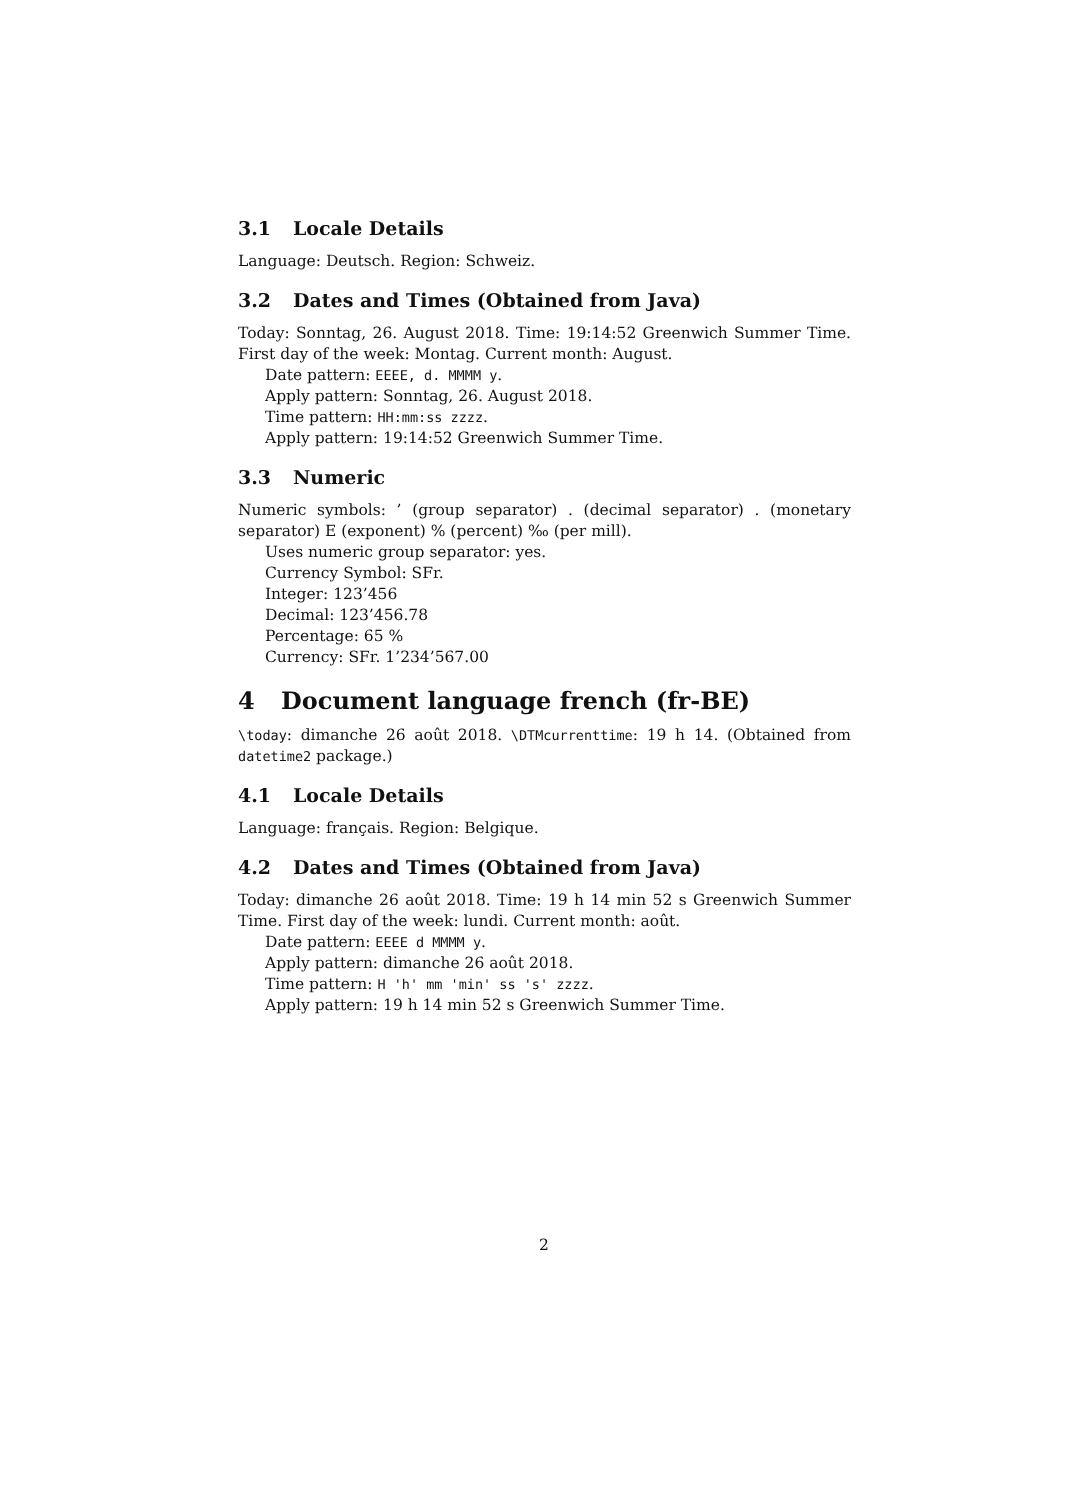3.1 Locale Details
Language: Deutsch. Region: Schweiz.
3.2 Dates and Times (Obtained from Java)
Today: Sonntag, 26. August 2018. Time: 19:14:52 Greenwich Summer Time. First day of the week: Montag. Current month: August.
Date pattern: EEEE, d. MMMM y.
Apply pattern: Sonntag, 26. August 2018.
Time pattern: HH:mm:ss zzzz.
Apply pattern: 19:14:52 Greenwich Summer Time.
3.3 Numeric
Numeric symbols: ’ (group separator) . (decimal separator) . (monetary separator) E (exponent) % (percent) ‰ (per mill).
Uses numeric group separator: yes.
Currency Symbol: SFr.
Integer: 123’456
Decimal: 123’456.78
Percentage: 65 %
Currency: SFr. 1’234’567.00
4 Document language french (fr-BE)
\today: dimanche 26 août 2018. \DTMcurrenttime: 19 h 14. (Obtained from datetime2 package.)
4.1 Locale Details
Language: français. Region: Belgique.
4.2 Dates and Times (Obtained from Java)
Today: dimanche 26 août 2018. Time: 19 h 14 min 52 s Greenwich Summer Time. First day of the week: lundi. Current month: août.
Date pattern: EEEE d MMMM y.
Apply pattern: dimanche 26 août 2018.
Time pattern: H 'h' mm 'min' ss 's' zzzz.
Apply pattern: 19 h 14 min 52 s Greenwich Summer Time.
2